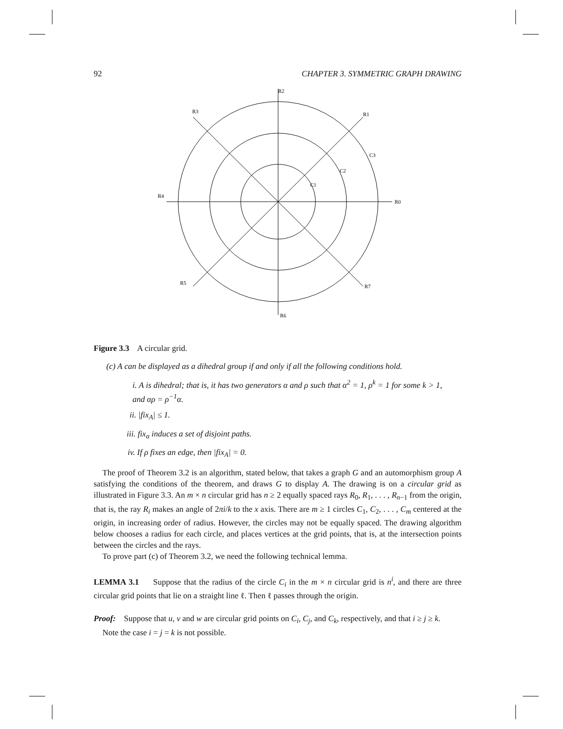92 CHAPTER 3. SYMMETRIC GRAPH DRAWING
R2
R1
R3
R4
R0
R5
R7
R6
C1
C2
C3
Figure 3.3 A circular grid.
(c) A can be displayed as a dihedral group if and only if all the following conditions hold.
i. A is dihedral; that is, it has two generators α and ρ such that α<sup>2</sup> = 1, ρ<sup>k</sup> = 1 for some k > 1, and αρ = ρ<sup>−1</sup>α.
ii. |fix<sub>A</sub>| ≤ 1.
iii. fix<sub>α</sub> induces a set of disjoint paths.
iv. If ρ fixes an edge, then |fix<sub>A</sub>| = 0.
The proof of Theorem 3.2 is an algorithm, stated below, that takes a graph G and an automorphism group A satisfying the conditions of the theorem, and draws G to display A. The drawing is on a circular grid as illustrated in Figure 3.3. An m × n circular grid has n ≥ 2 equally spaced rays R<sub>0</sub>, R<sub>1</sub>, . . . , R<sub>n−1</sub> from the origin, that is, the ray R<sub>i</sub> makes an angle of 2πi/k to the x axis. There are m ≥ 1 circles C<sub>1</sub>, C<sub>2</sub>, . . . , C<sub>m</sub> centered at the origin, in increasing order of radius. However, the circles may not be equally spaced. The drawing algorithm below chooses a radius for each circle, and places vertices at the grid points, that is, at the intersection points between the circles and the rays.
To prove part (c) of Theorem 3.2, we need the following technical lemma.
LEMMA 3.1 Suppose that the radius of the circle C<sub>i</sub> in the m × n circular grid is n<sup>i</sup>, and there are three circular grid points that lie on a straight line ℓ. Then ℓ passes through the origin.
Proof: Suppose that u, v and w are circular grid points on C<sub>i</sub>, C<sub>j</sub>, and C<sub>k</sub>, respectively, and that i ≥ j ≥ k.
Note the case i = j = k is not possible.